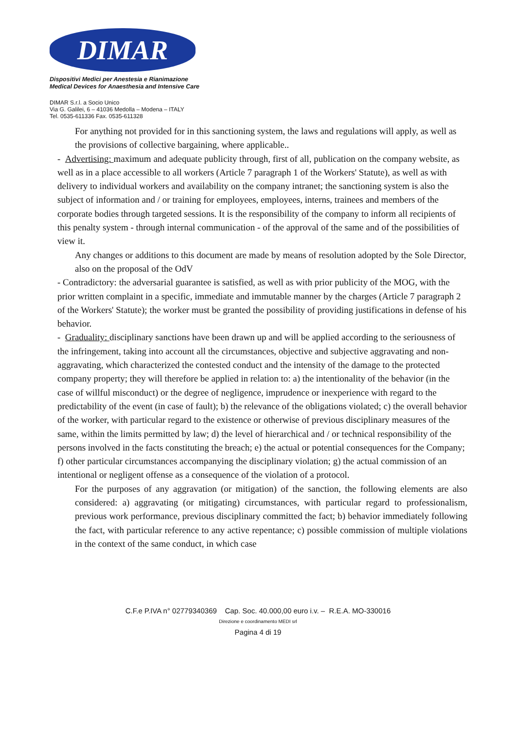DIMAR
Dispositivi Medici per Anestesia e Rianimazione
Medical Devices for Anaesthesia and Intensive Care
DIMAR S.r.l. a Socio Unico
Via G. Galilei, 6 – 41036 Medolla – Modena – ITALY
Tel. 0535-611336 Fax. 0535-611328
For anything not provided for in this sanctioning system, the laws and regulations will apply, as well as the provisions of collective bargaining, where applicable..
- Advertising: maximum and adequate publicity through, first of all, publication on the company website, as well as in a place accessible to all workers (Article 7 paragraph 1 of the Workers' Statute), as well as with delivery to individual workers and availability on the company intranet; the sanctioning system is also the subject of information and / or training for employees, employees, interns, trainees and members of the corporate bodies through targeted sessions. It is the responsibility of the company to inform all recipients of this penalty system - through internal communication - of the approval of the same and of the possibilities of view it.
Any changes or additions to this document are made by means of resolution adopted by the Sole Director, also on the proposal of the OdV
- Contradictory: the adversarial guarantee is satisfied, as well as with prior publicity of the MOG, with the prior written complaint in a specific, immediate and immutable manner by the charges (Article 7 paragraph 2 of the Workers' Statute); the worker must be granted the possibility of providing justifications in defense of his behavior.
- Graduality: disciplinary sanctions have been drawn up and will be applied according to the seriousness of the infringement, taking into account all the circumstances, objective and subjective aggravating and non-aggravating, which characterized the contested conduct and the intensity of the damage to the protected company property; they will therefore be applied in relation to: a) the intentionality of the behavior (in the case of willful misconduct) or the degree of negligence, imprudence or inexperience with regard to the predictability of the event (in case of fault); b) the relevance of the obligations violated; c) the overall behavior of the worker, with particular regard to the existence or otherwise of previous disciplinary measures of the same, within the limits permitted by law; d) the level of hierarchical and / or technical responsibility of the persons involved in the facts constituting the breach; e) the actual or potential consequences for the Company; f) other particular circumstances accompanying the disciplinary violation; g) the actual commission of an intentional or negligent offense as a consequence of the violation of a protocol.
For the purposes of any aggravation (or mitigation) of the sanction, the following elements are also considered: a) aggravating (or mitigating) circumstances, with particular regard to professionalism, previous work performance, previous disciplinary committed the fact; b) behavior immediately following the fact, with particular reference to any active repentance; c) possible commission of multiple violations in the context of the same conduct, in which case
C.F.e P.IVA n° 02779340369 Cap. Soc. 40.000,00 euro i.v. – R.E.A. MO-330016
Direzione e coordinamento MEDI srl
Pagina 4 di 19